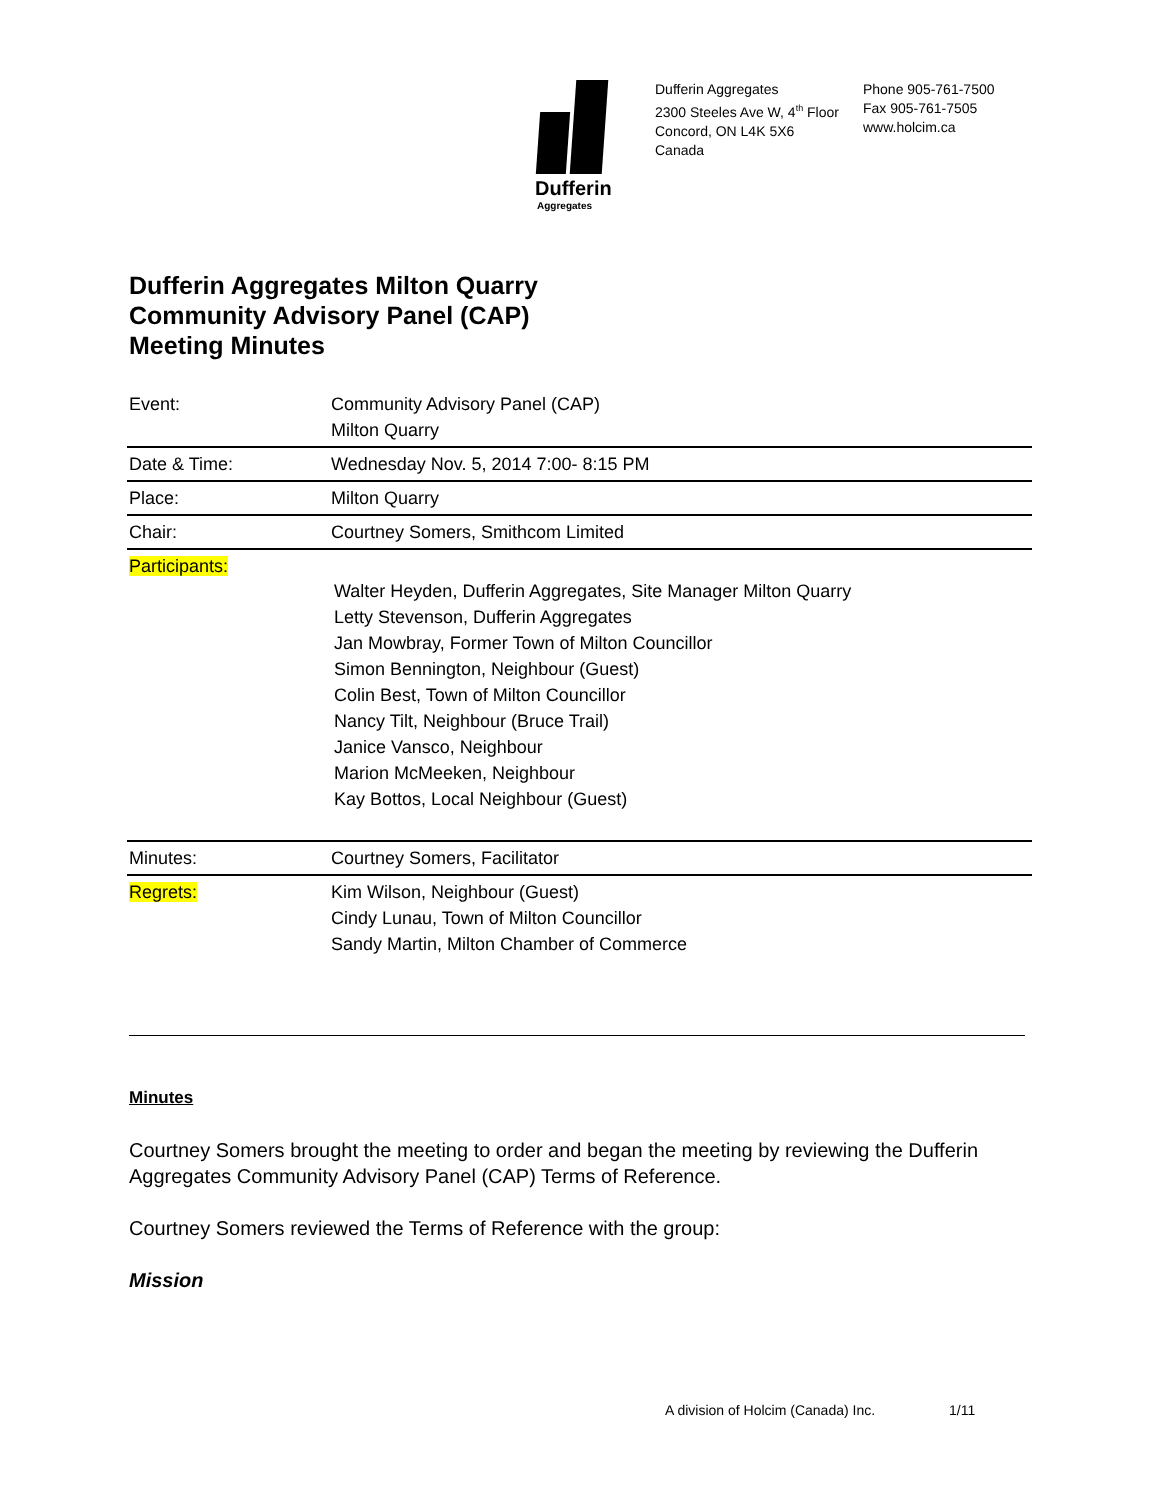Dufferin
Aggregates
Dufferin Aggregates
2300 Steeles Ave W, 4<sup>th</sup> Floor
Concord, ON L4K 5X6
Canada
Phone 905-761-7500
Fax 905-761-7505
www.holcim.ca
Dufferin Aggregates Milton Quarry
Community Advisory Panel (CAP)
Meeting Minutes
| Event: | Community Advisory Panel (CAP) Milton Quarry |
| Date & Time: | Wednesday Nov. 5, 2014 7:00- 8:15 PM |
| Place: | Milton Quarry |
| Chair: | Courtney Somers, Smithcom Limited |
| Participants: | Walter Heyden, Dufferin Aggregates, Site Manager Milton Quarry Letty Stevenson, Dufferin Aggregates Jan Mowbray, Former Town of Milton Councillor Simon Bennington, Neighbour (Guest) Colin Best, Town of Milton Councillor Nancy Tilt, Neighbour (Bruce Trail) Janice Vansco, Neighbour Marion McMeeken, Neighbour Kay Bottos, Local Neighbour (Guest) |
| Minutes: | Courtney Somers, Facilitator |
| Regrets: | Kim Wilson, Neighbour (Guest) Cindy Lunau, Town of Milton Councillor Sandy Martin, Milton Chamber of Commerce |
Minutes
Courtney Somers brought the meeting to order and began the meeting by reviewing the Dufferin Aggregates Community Advisory Panel (CAP) Terms of Reference.
Courtney Somers reviewed the Terms of Reference with the group:
Mission
A division of Holcim (Canada) Inc. 1/11